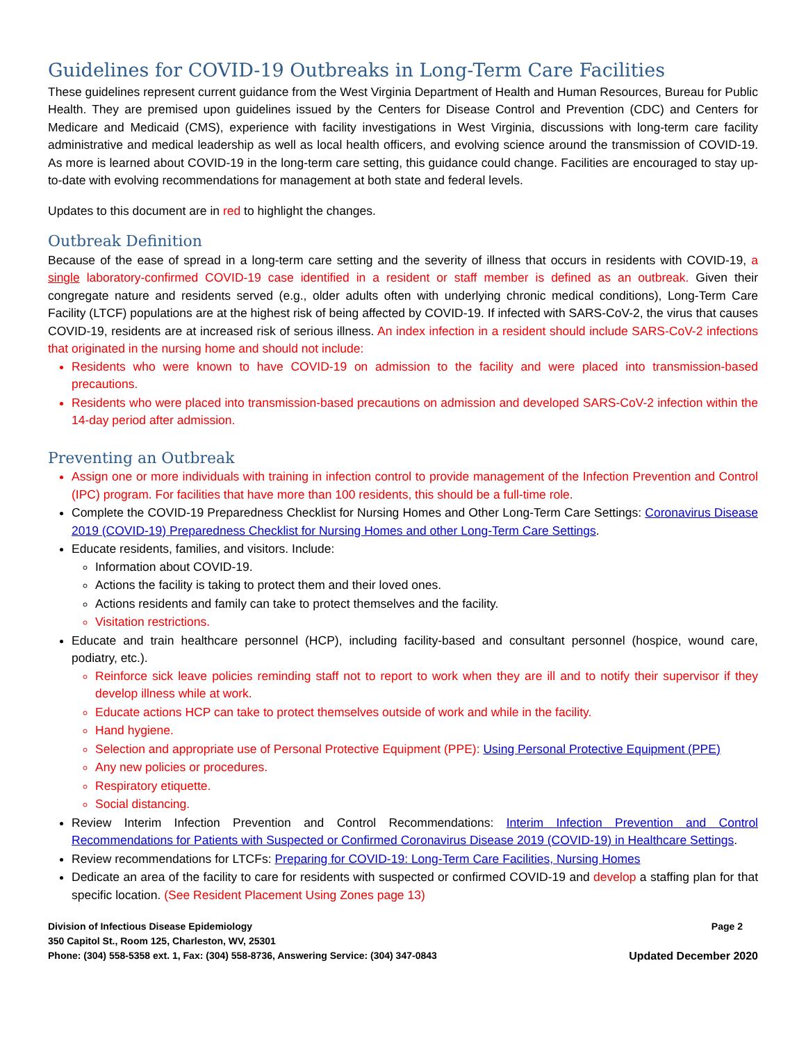Guidelines for COVID-19 Outbreaks in Long-Term Care Facilities
These guidelines represent current guidance from the West Virginia Department of Health and Human Resources, Bureau for Public Health. They are premised upon guidelines issued by the Centers for Disease Control and Prevention (CDC) and Centers for Medicare and Medicaid (CMS), experience with facility investigations in West Virginia, discussions with long-term care facility administrative and medical leadership as well as local health officers, and evolving science around the transmission of COVID-19. As more is learned about COVID-19 in the long-term care setting, this guidance could change. Facilities are encouraged to stay up-to-date with evolving recommendations for management at both state and federal levels.
Updates to this document are in red to highlight the changes.
Outbreak Definition
Because of the ease of spread in a long-term care setting and the severity of illness that occurs in residents with COVID-19, a single laboratory-confirmed COVID-19 case identified in a resident or staff member is defined as an outbreak. Given their congregate nature and residents served (e.g., older adults often with underlying chronic medical conditions), Long-Term Care Facility (LTCF) populations are at the highest risk of being affected by COVID-19. If infected with SARS-CoV-2, the virus that causes COVID-19, residents are at increased risk of serious illness. An index infection in a resident should include SARS-CoV-2 infections that originated in the nursing home and should not include:
Residents who were known to have COVID-19 on admission to the facility and were placed into transmission-based precautions.
Residents who were placed into transmission-based precautions on admission and developed SARS-CoV-2 infection within the 14-day period after admission.
Preventing an Outbreak
Assign one or more individuals with training in infection control to provide management of the Infection Prevention and Control (IPC) program. For facilities that have more than 100 residents, this should be a full-time role.
Complete the COVID-19 Preparedness Checklist for Nursing Homes and Other Long-Term Care Settings: Coronavirus Disease 2019 (COVID-19) Preparedness Checklist for Nursing Homes and other Long-Term Care Settings.
Educate residents, families, and visitors. Include:
Information about COVID-19.
Actions the facility is taking to protect them and their loved ones.
Actions residents and family can take to protect themselves and the facility.
Visitation restrictions.
Educate and train healthcare personnel (HCP), including facility-based and consultant personnel (hospice, wound care, podiatry, etc.).
Reinforce sick leave policies reminding staff not to report to work when they are ill and to notify their supervisor if they develop illness while at work.
Educate actions HCP can take to protect themselves outside of work and while in the facility.
Hand hygiene.
Selection and appropriate use of Personal Protective Equipment (PPE): Using Personal Protective Equipment (PPE)
Any new policies or procedures.
Respiratory etiquette.
Social distancing.
Review Interim Infection Prevention and Control Recommendations: Interim Infection Prevention and Control Recommendations for Patients with Suspected or Confirmed Coronavirus Disease 2019 (COVID-19) in Healthcare Settings.
Review recommendations for LTCFs: Preparing for COVID-19: Long-Term Care Facilities, Nursing Homes
Dedicate an area of the facility to care for residents with suspected or confirmed COVID-19 and develop a staffing plan for that specific location. (See Resident Placement Using Zones page 13)
Division of Infectious Disease Epidemiology Page 2
350 Capitol St., Room 125, Charleston, WV, 25301
Phone: (304) 558-5358 ext. 1, Fax: (304) 558-8736, Answering Service: (304) 347-0843 Updated December 2020